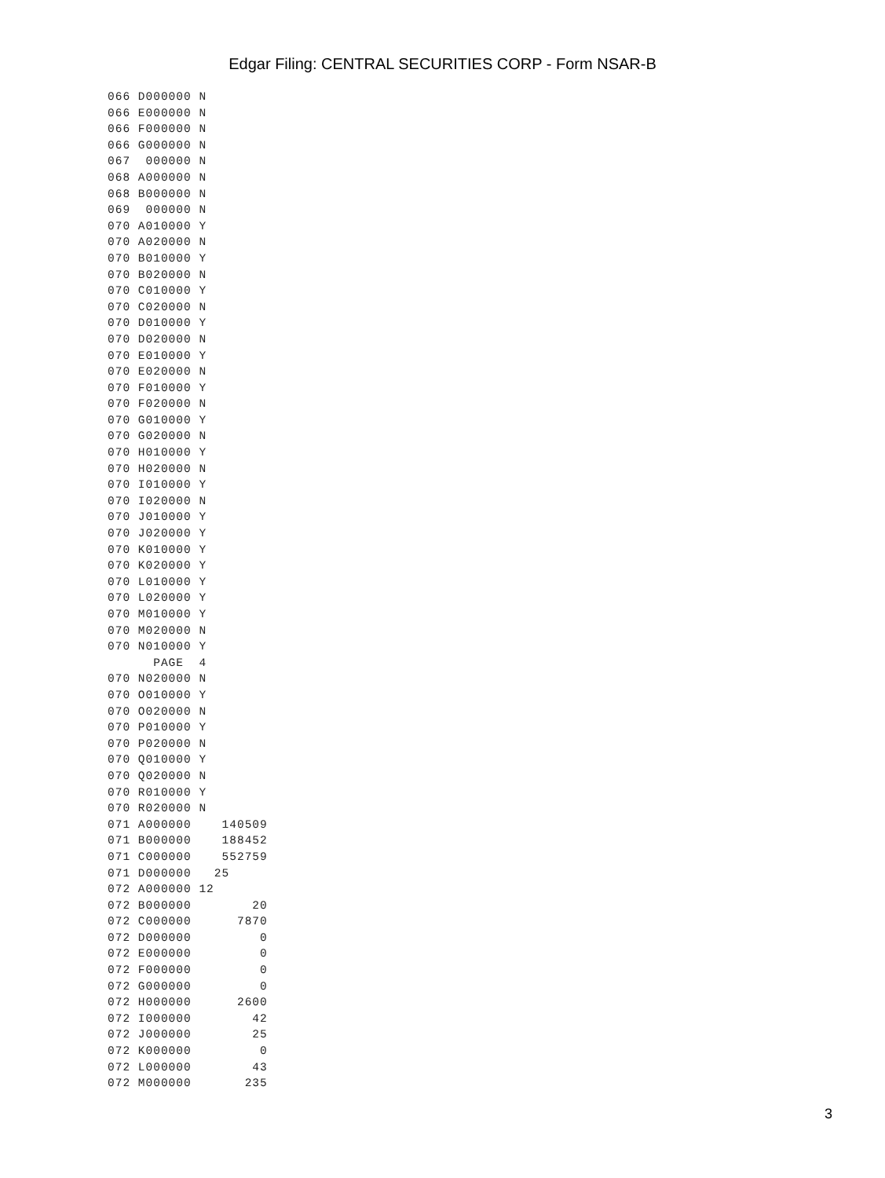Edgar Filing: CENTRAL SECURITIES CORP - Form NSAR-B
066 D000000 N
066 E000000 N
066 F000000 N
066 G000000 N
067  000000 N
068 A000000 N
068 B000000 N
069  000000 N
070 A010000 Y
070 A020000 N
070 B010000 Y
070 B020000 N
070 C010000 Y
070 C020000 N
070 D010000 Y
070 D020000 N
070 E010000 Y
070 E020000 N
070 F010000 Y
070 F020000 N
070 G010000 Y
070 G020000 N
070 H010000 Y
070 H020000 N
070 I010000 Y
070 I020000 N
070 J010000 Y
070 J020000 Y
070 K010000 Y
070 K020000 Y
070 L010000 Y
070 L020000 Y
070 M010000 Y
070 M020000 N
070 N010000 Y
      PAGE  4
070 N020000 N
070 O010000 Y
070 O020000 N
070 P010000 Y
070 P020000 N
070 Q010000 Y
070 Q020000 N
070 R010000 Y
070 R020000 N
071 A000000    140509
071 B000000    188452
071 C000000    552759
071 D000000   25
072 A000000 12
072 B000000        20
072 C000000      7870
072 D000000         0
072 E000000         0
072 F000000         0
072 G000000         0
072 H000000      2600
072 I000000        42
072 J000000        25
072 K000000         0
072 L000000        43
072 M000000       235
3